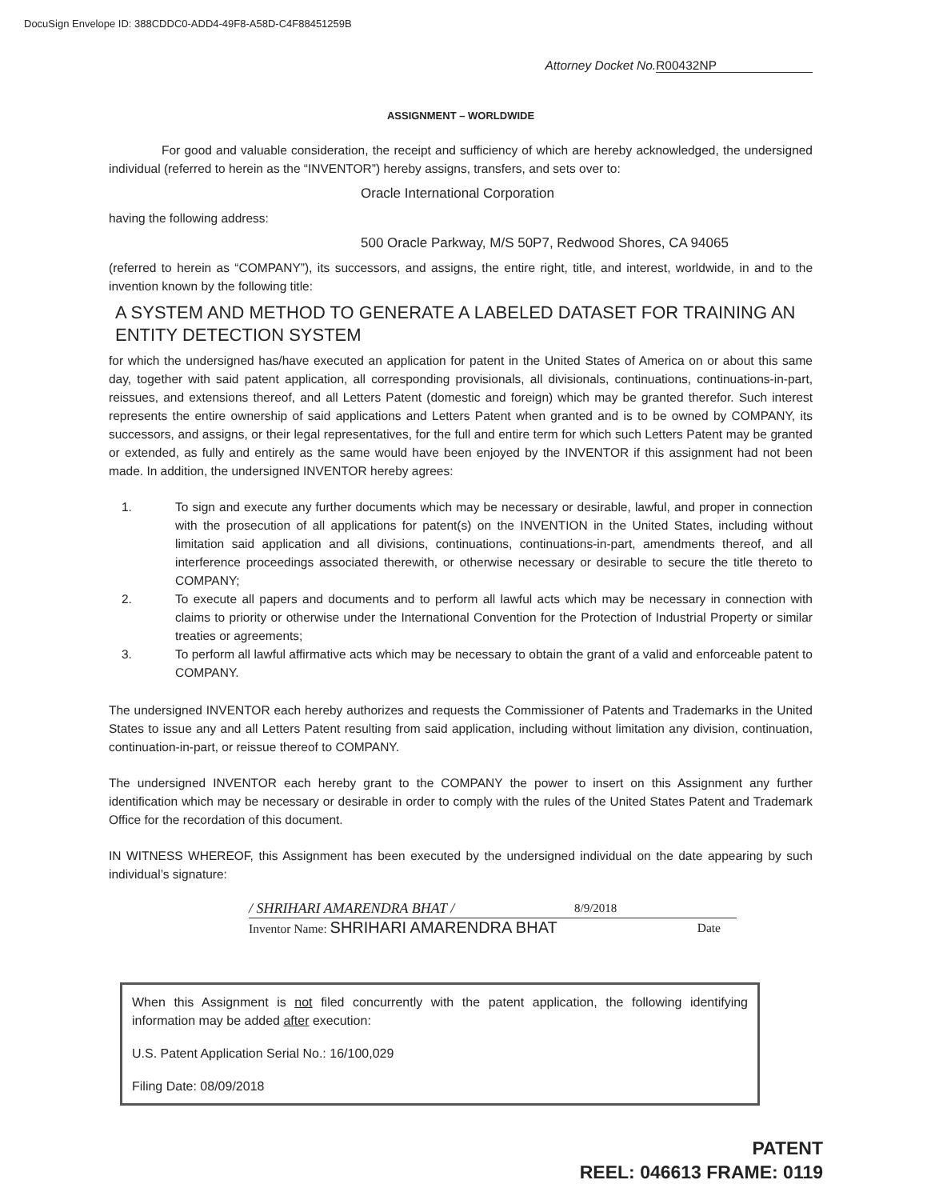DocuSign Envelope ID: 388CDDC0-ADD4-49F8-A58D-C4F88451259B
Attorney Docket No.R00432NP
ASSIGNMENT – WORLDWIDE
For good and valuable consideration, the receipt and sufficiency of which are hereby acknowledged, the undersigned individual (referred to herein as the “INVENTOR”) hereby assigns, transfers, and sets over to:
Oracle International Corporation
having the following address:
500 Oracle Parkway, M/S 50P7, Redwood Shores, CA 94065
(referred to herein as “COMPANY”), its successors, and assigns, the entire right, title, and interest, worldwide, in and to the invention known by the following title:
A SYSTEM AND METHOD TO GENERATE A LABELED DATASET FOR TRAINING AN ENTITY DETECTION SYSTEM
for which the undersigned has/have executed an application for patent in the United States of America on or about this same day, together with said patent application, all corresponding provisionals, all divisionals, continuations, continuations-in-part, reissues, and extensions thereof, and all Letters Patent (domestic and foreign) which may be granted therefor. Such interest represents the entire ownership of said applications and Letters Patent when granted and is to be owned by COMPANY, its successors, and assigns, or their legal representatives, for the full and entire term for which such Letters Patent may be granted or extended, as fully and entirely as the same would have been enjoyed by the INVENTOR if this assignment had not been made. In addition, the undersigned INVENTOR hereby agrees:
1. To sign and execute any further documents which may be necessary or desirable, lawful, and proper in connection with the prosecution of all applications for patent(s) on the INVENTION in the United States, including without limitation said application and all divisions, continuations, continuations-in-part, amendments thereof, and all interference proceedings associated therewith, or otherwise necessary or desirable to secure the title thereto to COMPANY;
2. To execute all papers and documents and to perform all lawful acts which may be necessary in connection with claims to priority or otherwise under the International Convention for the Protection of Industrial Property or similar treaties or agreements;
3. To perform all lawful affirmative acts which may be necessary to obtain the grant of a valid and enforceable patent to COMPANY.
The undersigned INVENTOR each hereby authorizes and requests the Commissioner of Patents and Trademarks in the United States to issue any and all Letters Patent resulting from said application, including without limitation any division, continuation, continuation-in-part, or reissue thereof to COMPANY.
The undersigned INVENTOR each hereby grant to the COMPANY the power to insert on this Assignment any further identification which may be necessary or desirable in order to comply with the rules of the United States Patent and Trademark Office for the recordation of this document.
IN WITNESS WHEREOF, this Assignment has been executed by the undersigned individual on the date appearing by such individual’s signature:
/ SHRIHARI AMARENDRA BHAT / 8/9/2018
Inventor Name: SHRIHARI AMARENDRA BHAT Date
When this Assignment is not filed concurrently with the patent application, the following identifying information may be added after execution:
U.S. Patent Application Serial No.: 16/100,029
Filing Date: 08/09/2018
PATENT
REEL: 046613 FRAME: 0119